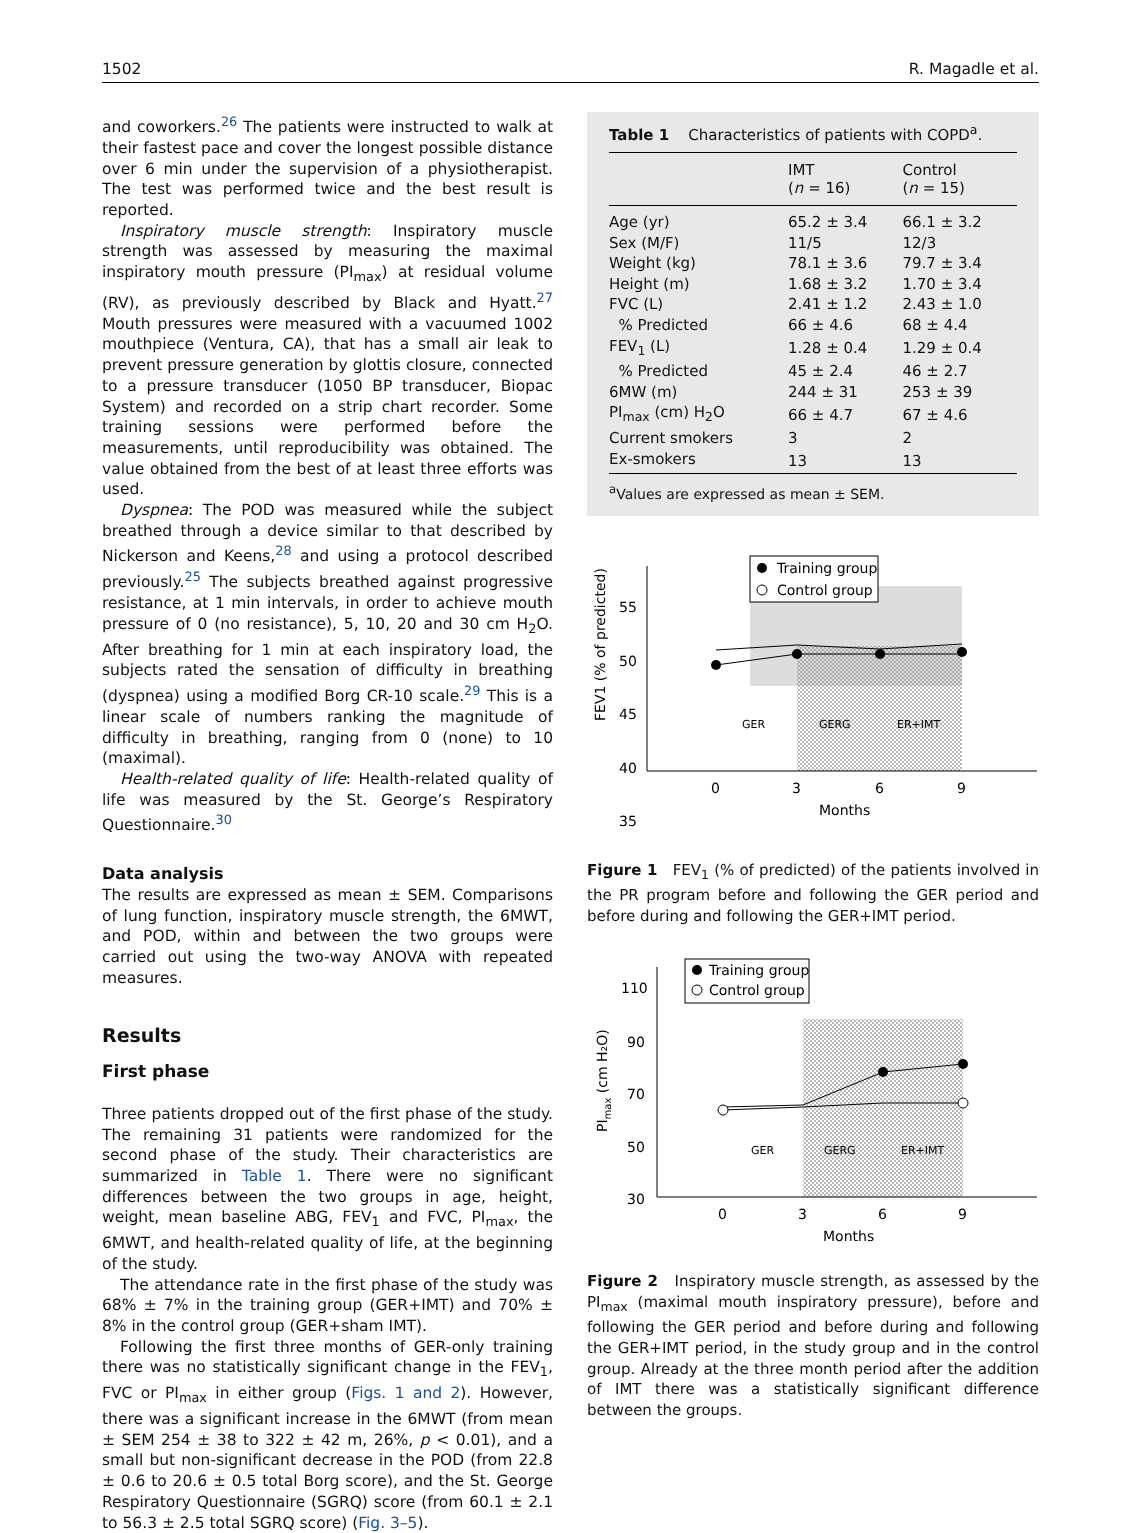1502 R. Magadle et al.
and coworkers.<sup>26</sup> The patients were instructed to walk at their fastest pace and cover the longest possible distance over 6 min under the supervision of a physiotherapist. The test was performed twice and the best result is reported.
Inspiratory muscle strength: Inspiratory muscle strength was assessed by measuring the maximal inspiratory mouth pressure (PI<sub>max</sub>) at residual volume (RV), as previously described by Black and Hyatt.<sup>27</sup> Mouth pressures were measured with a vacuumed 1002 mouthpiece (Ventura, CA), that has a small air leak to prevent pressure generation by glottis closure, connected to a pressure transducer (1050 BP transducer, Biopac System) and recorded on a strip chart recorder. Some training sessions were performed before the measurements, until reproducibility was obtained. The value obtained from the best of at least three efforts was used.
Dyspnea: The POD was measured while the subject breathed through a device similar to that described by Nickerson and Keens,<sup>28</sup> and using a protocol described previously.<sup>25</sup> The subjects breathed against progressive resistance, at 1 min intervals, in order to achieve mouth pressure of 0 (no resistance), 5, 10, 20 and 30 cm H<sub>2</sub>O. After breathing for 1 min at each inspiratory load, the subjects rated the sensation of difficulty in breathing (dyspnea) using a modified Borg CR-10 scale.<sup>29</sup> This is a linear scale of numbers ranking the magnitude of difficulty in breathing, ranging from 0 (none) to 10 (maximal).
Health-related quality of life: Health-related quality of life was measured by the St. George’s Respiratory Questionnaire.<sup>30</sup>
Data analysis
The results are expressed as mean ± SEM. Comparisons of lung function, inspiratory muscle strength, the 6MWT, and POD, within and between the two groups were carried out using the two-way ANOVA with repeated measures.
Results
First phase
Three patients dropped out of the first phase of the study. The remaining 31 patients were randomized for the second phase of the study. Their characteristics are summarized in Table 1. There were no significant differences between the two groups in age, height, weight, mean baseline ABG, FEV<sub>1</sub> and FVC, PI<sub>max</sub>, the 6MWT, and health-related quality of life, at the beginning of the study.
The attendance rate in the first phase of the study was 68% ± 7% in the training group (GER+IMT) and 70% ± 8% in the control group (GER+sham IMT).
Following the first three months of GER-only training there was no statistically significant change in the FEV<sub>1</sub>, FVC or PI<sub>max</sub> in either group (Figs. 1 and 2). However, there was a significant increase in the 6MWT (from mean ± SEM 254 ± 38 to 322 ± 42 m, 26%, p < 0.01), and a small but non-significant decrease in the POD (from 22.8 ± 0.6 to 20.6 ± 0.5 total Borg score), and the St. George Respiratory Questionnaire (SGRQ) score (from 60.1 ± 2.1 to 56.3 ± 2.5 total SGRQ score) (Fig. 3–5).
Table 1 Characteristics of patients with COPD<sup>a</sup>.
| | IMT ( n = 16) | Control ( n = 15) |
| --- | --- | --- |
| Age (yr) | 65.2 ± 3.4 | 66.1 ± 3.2 |
| Sex (M/F) | 11/5 | 12/3 |
| Weight (kg) | 78.1 ± 3.6 | 79.7 ± 3.4 |
| Height (m) | 1.68 ± 3.2 | 1.70 ± 3.4 |
| FVC (L) | 2.41 ± 1.2 | 2.43 ± 1.0 |
| % Predicted | 66 ± 4.6 | 68 ± 4.4 |
| FEV<sub>1</sub> (L) | 1.28 ± 0.4 | 1.29 ± 0.4 |
| % Predicted | 45 ± 2.4 | 46 ± 2.7 |
| 6MW (m) | 244 ± 31 | 253 ± 39 |
| PI<sub>max</sub> (cm) H<sub>2</sub>O | 66 ± 4.7 | 67 ± 4.6 |
| Current smokers | 3 | 2 |
| Ex-smokers | 13 | 13 |
<sup>a</sup> Values are expressed as mean ± SEM.
Training group
Control group
55
50
45
40
35
GER
GERG
ER+IMT
0
3
6
9
Months
FEV1 (% of predicted)
Figure 1 FEV<sub>1</sub> (% of predicted) of the patients involved in the PR program before and following the GER period and before during and following the GER+IMT period.
Training group
Control group
110
90
70
50
30
GER
GERG
ER+IMT
0
3
6
9
Months
PImax (cm H₂O)
Figure 2 Inspiratory muscle strength, as assessed by the PI<sub>max</sub> (maximal mouth inspiratory pressure), before and following the GER period and before during and following the GER+IMT period, in the study group and in the control group. Already at the three month period after the addition of IMT there was a statistically significant difference between the groups.